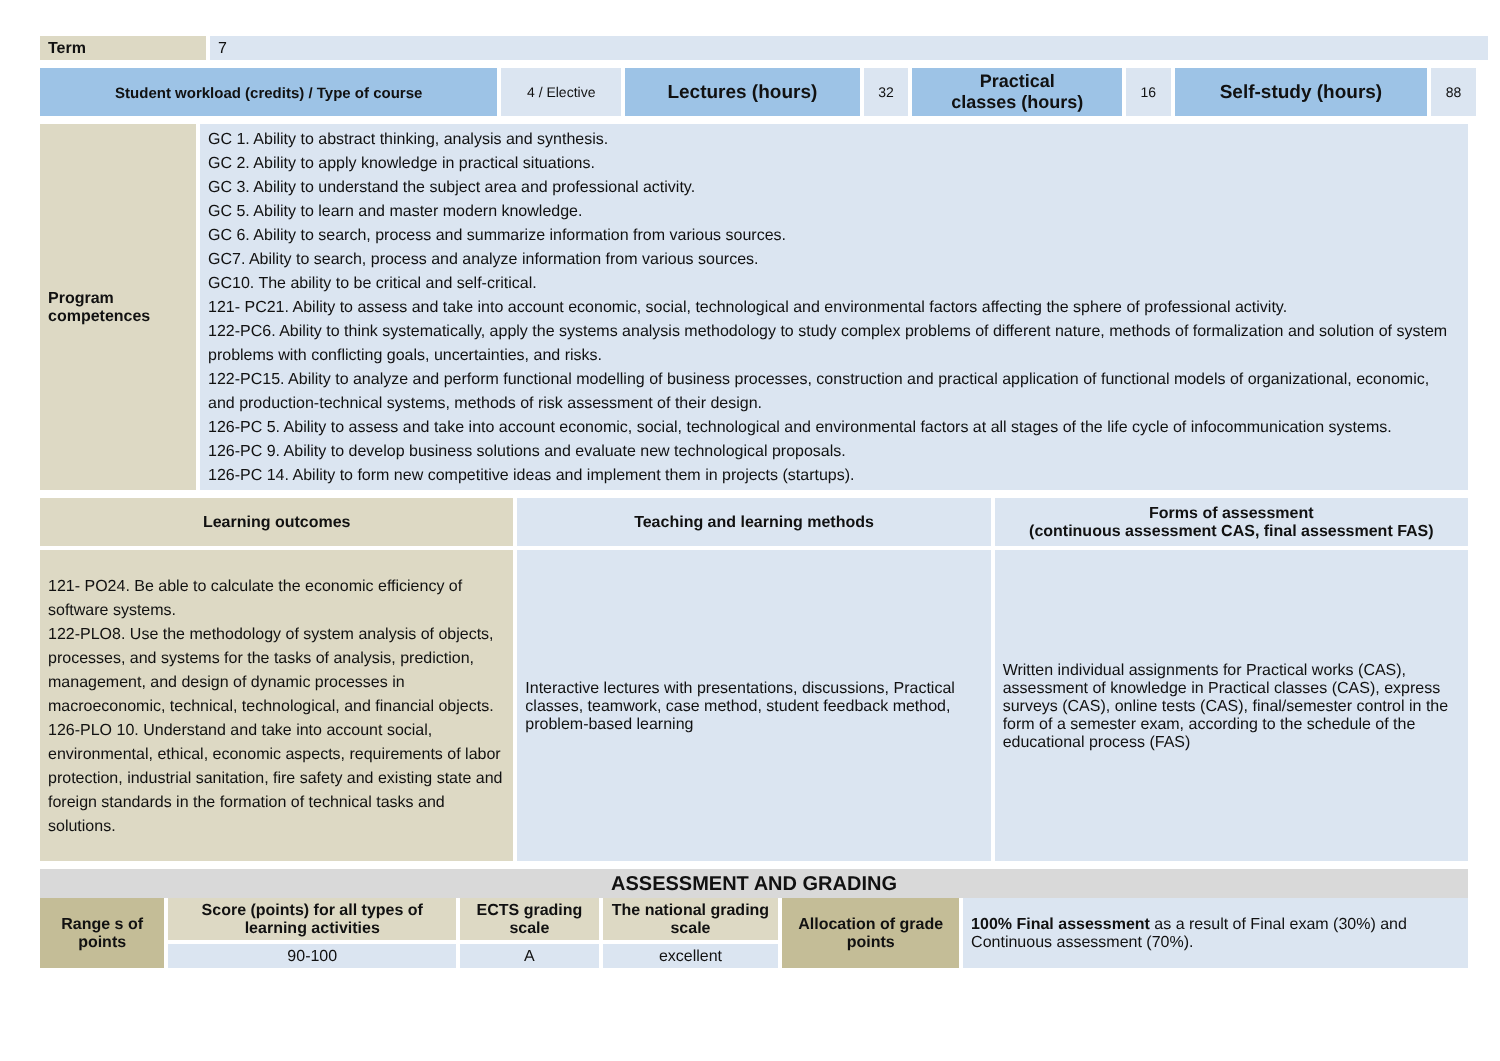| Term | 7 |
| Student workload (credits) / Type of course | 4 / Elective | Lectures (hours) | 32 | Practical classes (hours) | 16 | Self-study (hours) | 88 |
| Program competences | GC 1. Ability to abstract thinking, analysis and synthesis. GC 2. Ability to apply knowledge in practical situations. GC 3. Ability to understand the subject area and professional activity. GC 5. Ability to learn and master modern knowledge. GC 6. Ability to search, process and summarize information from various sources. GC7. Ability to search, process and analyze information from various sources. GC10. The ability to be critical and self-critical. 121- PC21. Ability to assess and take into account economic, social, technological and environmental factors affecting the sphere of professional activity. 122-PC6. Ability to think systematically, apply the systems analysis methodology to study complex problems of different nature, methods of formalization and solution of system problems with conflicting goals, uncertainties, and risks. 122-PC15. Ability to analyze and perform functional modelling of business processes, construction and practical application of functional models of organizational, economic, and production-technical systems, methods of risk assessment of their design. 126-PC 5. Ability to assess and take into account economic, social, technological and environmental factors at all stages of the life cycle of infocommunication systems. 126-PC 9. Ability to develop business solutions and evaluate new technological proposals. 126-PC 14. Ability to form new competitive ideas and implement them in projects (startups). |
| Learning outcomes | Teaching and learning methods | Forms of assessment (continuous assessment CAS, final assessment FAS) |
| --- | --- | --- |
| 121- PO24. Be able to calculate the economic efficiency of software systems. 122-PLO8. Use the methodology of system analysis of objects, processes, and systems for the tasks of analysis, prediction, management, and design of dynamic processes in macroeconomic, technical, technological, and financial objects. 126-PLO 10. Understand and take into account social, environmental, ethical, economic aspects, requirements of labor protection, industrial sanitation, fire safety and existing state and foreign standards in the formation of technical tasks and solutions. | Interactive lectures with presentations, discussions, Practical classes, teamwork, case method, student feedback method, problem-based learning | Written individual assignments for Practical works (CAS), assessment of knowledge in Practical classes (CAS), express surveys (CAS), online tests (CAS), final/semester control in the form of a semester exam, according to the schedule of the educational process (FAS) |
| ASSESSMENT AND GRADING |
| --- |
| Range s of points | Score (points) for all types of learning activities | ECTS grading scale | The national grading scale | Allocation of grade points | 100% Final assessment as a result of Final exam (30%) and Continuous assessment (70%). |
| | 90-100 | A | excellent | | |